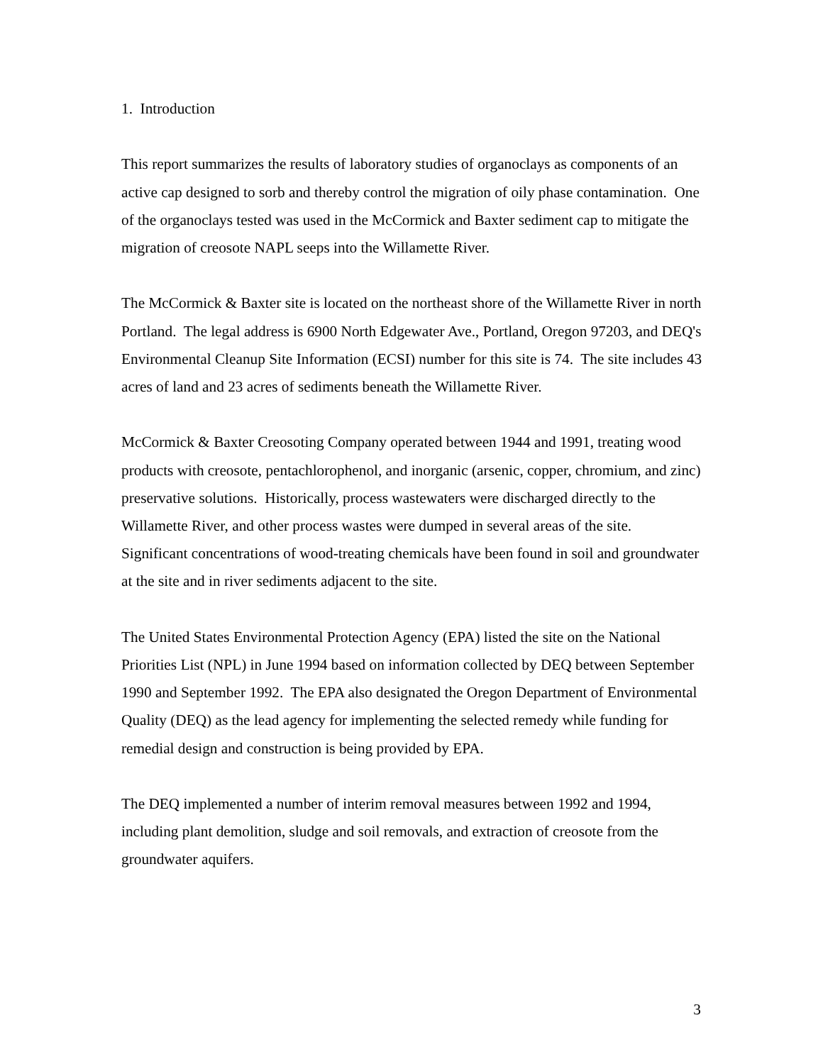1. Introduction
This report summarizes the results of laboratory studies of organoclays as components of an active cap designed to sorb and thereby control the migration of oily phase contamination. One of the organoclays tested was used in the McCormick and Baxter sediment cap to mitigate the migration of creosote NAPL seeps into the Willamette River.
The McCormick & Baxter site is located on the northeast shore of the Willamette River in north Portland. The legal address is 6900 North Edgewater Ave., Portland, Oregon 97203, and DEQ's Environmental Cleanup Site Information (ECSI) number for this site is 74. The site includes 43 acres of land and 23 acres of sediments beneath the Willamette River.
McCormick & Baxter Creosoting Company operated between 1944 and 1991, treating wood products with creosote, pentachlorophenol, and inorganic (arsenic, copper, chromium, and zinc) preservative solutions. Historically, process wastewaters were discharged directly to the Willamette River, and other process wastes were dumped in several areas of the site. Significant concentrations of wood-treating chemicals have been found in soil and groundwater at the site and in river sediments adjacent to the site.
The United States Environmental Protection Agency (EPA) listed the site on the National Priorities List (NPL) in June 1994 based on information collected by DEQ between September 1990 and September 1992. The EPA also designated the Oregon Department of Environmental Quality (DEQ) as the lead agency for implementing the selected remedy while funding for remedial design and construction is being provided by EPA.
The DEQ implemented a number of interim removal measures between 1992 and 1994, including plant demolition, sludge and soil removals, and extraction of creosote from the groundwater aquifers.
3